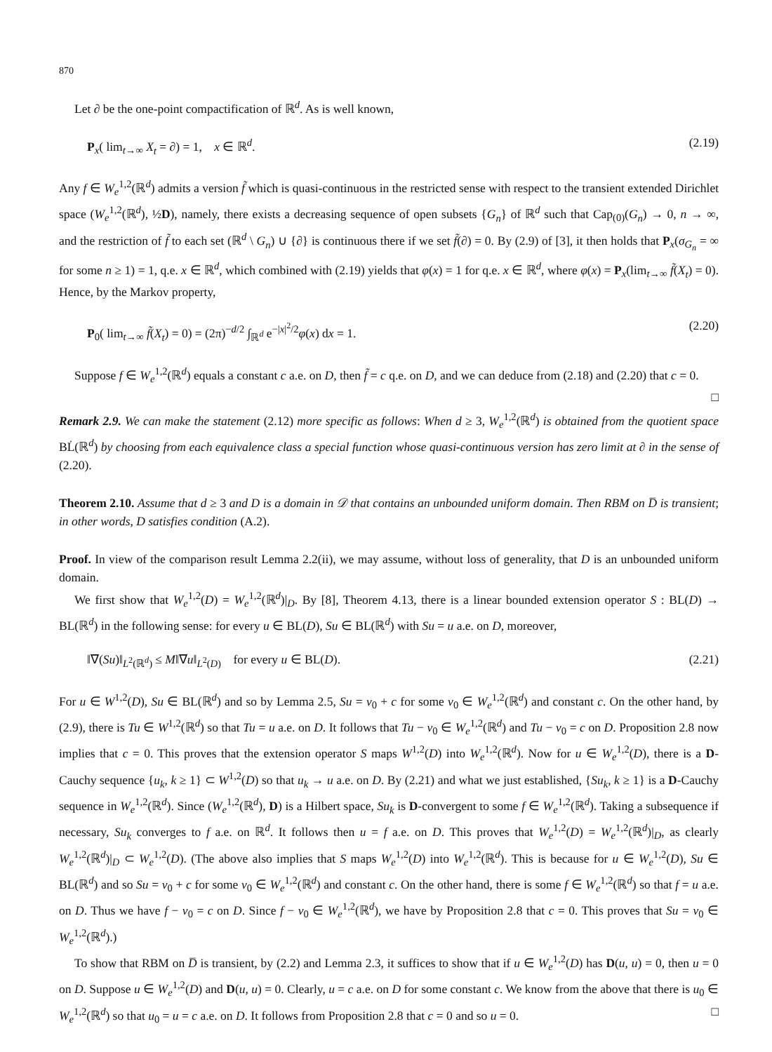870
Let ∂ be the one-point compactification of ℝ<sup>d</sup>. As is well known,
P<sub>x</sub>( lim<sub>t→∞</sub> X<sub>t</sub> = ∂) = 1, x ∈ ℝ<sup>d</sup>. (2.19)
Any f ∈ W<sub>e</sub><sup>1,2</sup>(ℝ<sup>d</sup>) admits a version f̃ which is quasi-continuous in the restricted sense with respect to the transient extended Dirichlet space (W<sub>e</sub><sup>1,2</sup>(ℝ<sup>d</sup>), ½D), namely, there exists a decreasing sequence of open subsets {G<sub>n</sub>} of ℝ<sup>d</sup> such that Cap<sub>(0)</sub>(G<sub>n</sub>) → 0, n → ∞, and the restriction of f̃ to each set (ℝ<sup>d</sup> \ G<sub>n</sub>) ∪ {∂} is continuous there if we set f̃(∂) = 0. By (2.9) of [3], it then holds that P<sub>x</sub>(σ<sub>G<sub>n</sub></sub> = ∞ for some n ≥ 1) = 1, q.e. x ∈ ℝ<sup>d</sup>, which combined with (2.19) yields that φ(x) = 1 for q.e. x ∈ ℝ<sup>d</sup>, where φ(x) = P<sub>x</sub>(lim<sub>t→∞</sub> f̃(X<sub>t</sub>) = 0). Hence, by the Markov property,
P<sub>0</sub>( lim<sub>t→∞</sub> f̃(X<sub>t</sub>) = 0) = (2π)<sup>−d/2</sup> ∫<sub>ℝ<sup>d</sup></sub> e<sup>−|x|<sup>2</sup>/2</sup>φ(x) dx = 1. (2.20)
Suppose f ∈ W<sub>e</sub><sup>1,2</sup>(ℝ<sup>d</sup>) equals a constant c a.e. on D, then f̃ = c q.e. on D, and we can deduce from (2.18) and (2.20) that c = 0. □
Remark 2.9. We can make the statement (2.12) more specific as follows: When d ≥ 3, W<sub>e</sub><sup>1,2</sup>(ℝ<sup>d</sup>) is obtained from the quotient space BL̇(ℝ<sup>d</sup>) by choosing from each equivalence class a special function whose quasi-continuous version has zero limit at ∂ in the sense of (2.20).
Theorem 2.10. Assume that d ≥ 3 and D is a domain in 𝒟 that contains an unbounded uniform domain. Then RBM on D̅ is transient; in other words, D satisfies condition (A.2).
Proof. In view of the comparison result Lemma 2.2(ii), we may assume, without loss of generality, that D is an unbounded uniform domain.
We first show that W<sub>e</sub><sup>1,2</sup>(D) = W<sub>e</sub><sup>1,2</sup>(ℝ<sup>d</sup>)|<sub>D</sub>. By [8], Theorem 4.13, there is a linear bounded extension operator S : BL(D) → BL(ℝ<sup>d</sup>) in the following sense: for every u ∈ BL(D), Su ∈ BL(ℝ<sup>d</sup>) with Su = u a.e. on D, moreover,
‖∇(Su)‖<sub>L<sup>2</sup>(ℝ<sup>d</sup>)</sub> ≤ M‖∇u‖<sub>L<sup>2</sup>(D)</sub> for every u ∈ BL(D). (2.21)
For u ∈ W<sup>1,2</sup>(D), Su ∈ BL(ℝ<sup>d</sup>) and so by Lemma 2.5, Su = v<sub>0</sub> + c for some v<sub>0</sub> ∈ W<sub>e</sub><sup>1,2</sup>(ℝ<sup>d</sup>) and constant c. On the other hand, by (2.9), there is Tu ∈ W<sup>1,2</sup>(ℝ<sup>d</sup>) so that Tu = u a.e. on D. It follows that Tu − v<sub>0</sub> ∈ W<sub>e</sub><sup>1,2</sup>(ℝ<sup>d</sup>) and Tu − v<sub>0</sub> = c on D. Proposition 2.8 now implies that c = 0. This proves that the extension operator S maps W<sup>1,2</sup>(D) into W<sub>e</sub><sup>1,2</sup>(ℝ<sup>d</sup>). Now for u ∈ W<sub>e</sub><sup>1,2</sup>(D), there is a D-Cauchy sequence {u<sub>k</sub>, k ≥ 1} ⊂ W<sup>1,2</sup>(D) so that u<sub>k</sub> → u a.e. on D. By (2.21) and what we just established, {Su<sub>k</sub>, k ≥ 1} is a D-Cauchy sequence in W<sub>e</sub><sup>1,2</sup>(ℝ<sup>d</sup>). Since (W<sub>e</sub><sup>1,2</sup>(ℝ<sup>d</sup>), D) is a Hilbert space, Su<sub>k</sub> is D-convergent to some f ∈ W<sub>e</sub><sup>1,2</sup>(ℝ<sup>d</sup>). Taking a subsequence if necessary, Su<sub>k</sub> converges to f a.e. on ℝ<sup>d</sup>. It follows then u = f a.e. on D. This proves that W<sub>e</sub><sup>1,2</sup>(D) = W<sub>e</sub><sup>1,2</sup>(ℝ<sup>d</sup>)|<sub>D</sub>, as clearly W<sub>e</sub><sup>1,2</sup>(ℝ<sup>d</sup>)|<sub>D</sub> ⊂ W<sub>e</sub><sup>1,2</sup>(D). (The above also implies that S maps W<sub>e</sub><sup>1,2</sup>(D) into W<sub>e</sub><sup>1,2</sup>(ℝ<sup>d</sup>). This is because for u ∈ W<sub>e</sub><sup>1,2</sup>(D), Su ∈ BL(ℝ<sup>d</sup>) and so Su = v<sub>0</sub> + c for some v<sub>0</sub> ∈ W<sub>e</sub><sup>1,2</sup>(ℝ<sup>d</sup>) and constant c. On the other hand, there is some f ∈ W<sub>e</sub><sup>1,2</sup>(ℝ<sup>d</sup>) so that f = u a.e. on D. Thus we have f − v<sub>0</sub> = c on D. Since f − v<sub>0</sub> ∈ W<sub>e</sub><sup>1,2</sup>(ℝ<sup>d</sup>), we have by Proposition 2.8 that c = 0. This proves that Su = v<sub>0</sub> ∈ W<sub>e</sub><sup>1,2</sup>(ℝ<sup>d</sup>).)
To show that RBM on D̅ is transient, by (2.2) and Lemma 2.3, it suffices to show that if u ∈ W<sub>e</sub><sup>1,2</sup>(D) has D(u, u) = 0, then u = 0 on D. Suppose u ∈ W<sub>e</sub><sup>1,2</sup>(D) and D(u, u) = 0. Clearly, u = c a.e. on D for some constant c. We know from the above that there is u<sub>0</sub> ∈ W<sub>e</sub><sup>1,2</sup>(ℝ<sup>d</sup>) so that u<sub>0</sub> = u = c a.e. on D. It follows from Proposition 2.8 that c = 0 and so u = 0. □